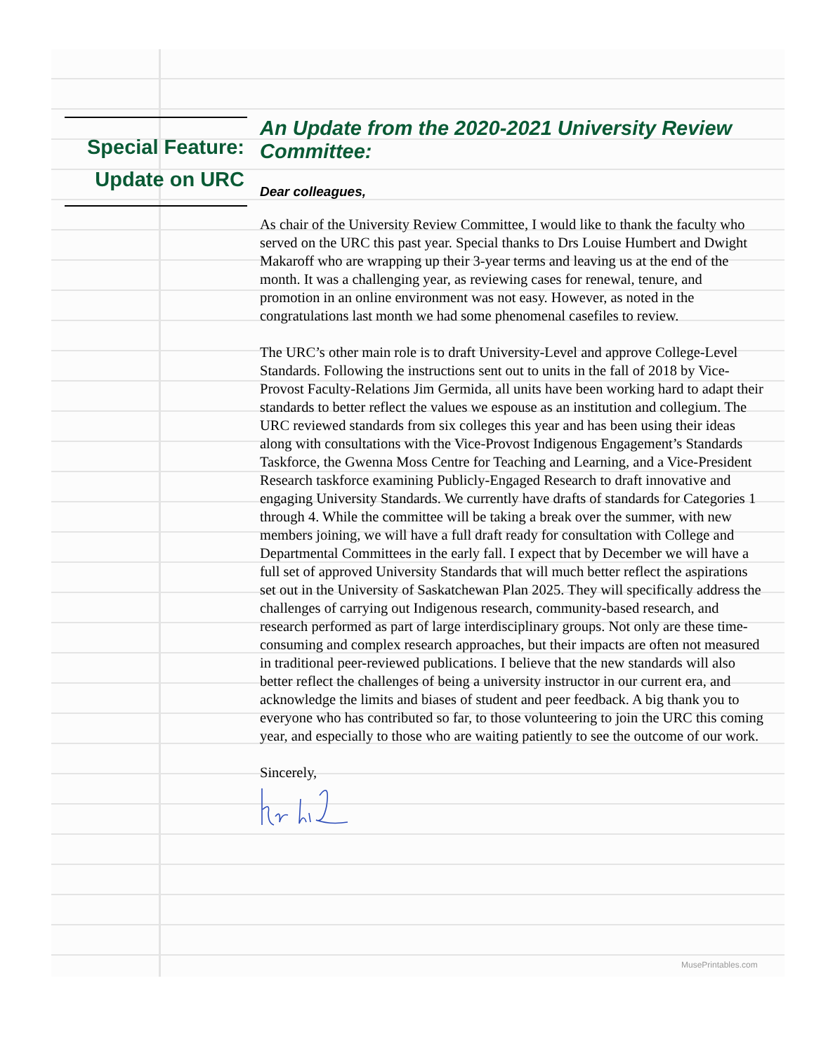Special Feature:
Update on URC
An Update from the 2020-2021 University Review Committee:
Dear colleagues,
As chair of the University Review Committee, I would like to thank the faculty who served on the URC this past year. Special thanks to Drs Louise Humbert and Dwight Makaroff who are wrapping up their 3-year terms and leaving us at the end of the month. It was a challenging year, as reviewing cases for renewal, tenure, and promotion in an online environment was not easy. However, as noted in the congratulations last month we had some phenomenal casefiles to review.
The URC’s other main role is to draft University-Level and approve College-Level Standards. Following the instructions sent out to units in the fall of 2018 by Vice-Provost Faculty-Relations Jim Germida, all units have been working hard to adapt their standards to better reflect the values we espouse as an institution and collegium. The URC reviewed standards from six colleges this year and has been using their ideas along with consultations with the Vice-Provost Indigenous Engagement’s Standards Taskforce, the Gwenna Moss Centre for Teaching and Learning, and a Vice-President Research taskforce examining Publicly-Engaged Research to draft innovative and engaging University Standards. We currently have drafts of standards for Categories 1 through 4. While the committee will be taking a break over the summer, with new members joining, we will have a full draft ready for consultation with College and Departmental Committees in the early fall. I expect that by December we will have a full set of approved University Standards that will much better reflect the aspirations set out in the University of Saskatchewan Plan 2025. They will specifically address the challenges of carrying out Indigenous research, community-based research, and research performed as part of large interdisciplinary groups. Not only are these time-consuming and complex research approaches, but their impacts are often not measured in traditional peer-reviewed publications. I believe that the new standards will also better reflect the challenges of being a university instructor in our current era, and acknowledge the limits and biases of student and peer feedback. A big thank you to everyone who has contributed so far, to those volunteering to join the URC this coming year, and especially to those who are waiting patiently to see the outcome of our work.
Sincerely,
MusePrintables.com